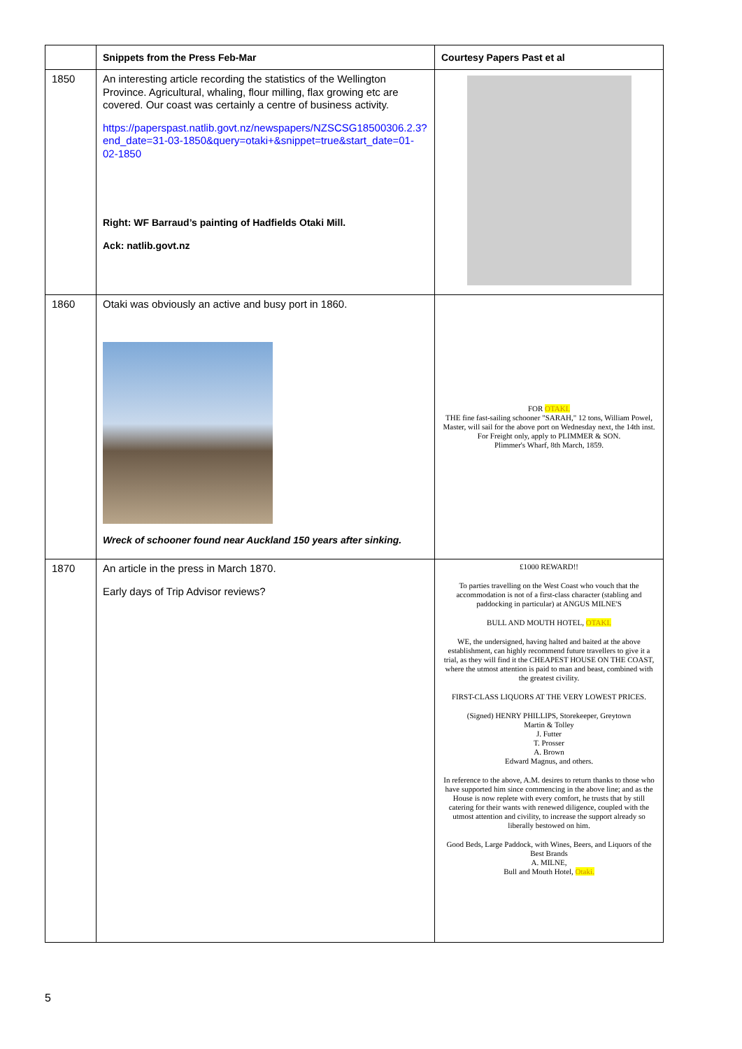| | Snippets from the Press Feb-Mar | Courtesy Papers Past et al |
| --- | --- | --- |
| 1850 | An interesting article recording the statistics of the Wellington Province. Agricultural, whaling, flour milling, flax growing etc are covered. Our coast was certainly a centre of business activity. https://paperspast.natlib.govt.nz/newspapers/NZSCSG18500306.2.3?end_date=31-03-1850&query=otaki+&snippet=true&start_date=01-02-1850 Right: WF Barraud’s painting of Hadfields Otaki Mill. Ack: natlib.govt.nz | |
| 1860 | Otaki was obviously an active and busy port in 1860. Wreck of schooner found near Auckland 150 years after sinking. | FOR OTAKI. THE fine fast-sailing schooner "SARAH," 12 tons, William Powel, Master, will sail for the above port on Wednesday next, the 14th inst. For Freight only, apply to PLIMMER & SON. Plimmer's Wharf, 8th March, 1859. |
| 1870 | An article in the press in March 1870. Early days of Trip Advisor reviews? | £1000 REWARD!! To parties travelling on the West Coast who vouch that the accommodation is not of a first-class character (stabling and paddocking in particular) at ANGUS MILNE'S BULL AND MOUTH HOTEL, OTAKI. WE, the undersigned, having halted and baited at the above establishment, can highly recommend future travellers to give it a trial, as they will find it the CHEAPEST HOUSE ON THE COAST, where the utmost attention is paid to man and beast, combined with the greatest civility. FIRST-CLASS LIQUORS AT THE VERY LOWEST PRICES. (Signed) HENRY PHILLIPS, Storekeeper, Greytown Martin & Tolley J. Futter T. Prosser A. Brown Edward Magnus, and others. In reference to the above, A.M. desires to return thanks to those who have supported him since commencing in the above line; and as the House is now replete with every comfort, he trusts that by still catering for their wants with renewed diligence, coupled with the utmost attention and civility, to increase the support already so liberally bestowed on him. Good Beds, Large Paddock, with Wines, Beers, and Liquors of the Best Brands A. MILNE, Bull and Mouth Hotel, Otaki. |
5